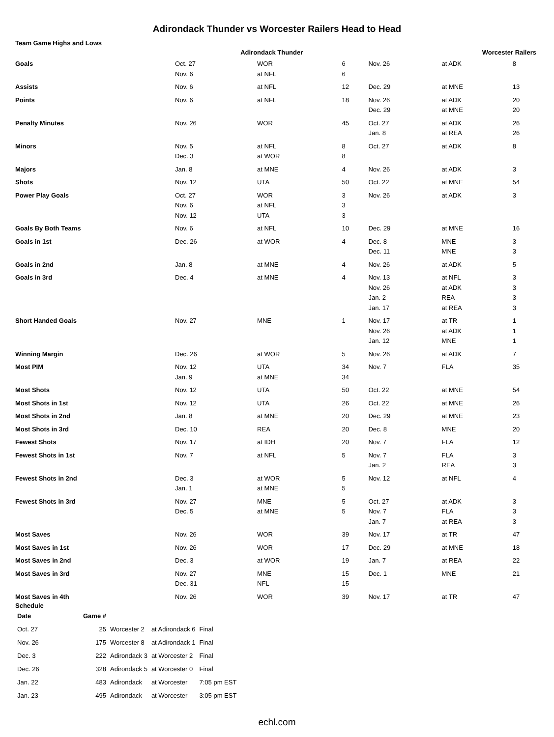Adirondack Thunder vs Worcester Railers Head to Head
Team Game Highs and Lows
| | Adirondack Thunder | | | Worcester Railers | | |
| --- | --- | --- | --- | --- | --- | --- |
| Goals | Oct. 27 Nov. 6 | WOR at NFL | 6 6 | Nov. 26 | at ADK | 8 |
| Assists | Nov. 6 | at NFL | 12 | Dec. 29 | at MNE | 13 |
| Points | Nov. 6 | at NFL | 18 | Nov. 26 Dec. 29 | at ADK at MNE | 20 20 |
| Penalty Minutes | Nov. 26 | WOR | 45 | Oct. 27 Jan. 8 | at ADK at REA | 26 26 |
| Minors | Nov. 5 Dec. 3 | at NFL at WOR | 8 8 | Oct. 27 | at ADK | 8 |
| Majors | Jan. 8 | at MNE | 4 | Nov. 26 | at ADK | 3 |
| Shots | Nov. 12 | UTA | 50 | Oct. 22 | at MNE | 54 |
| Power Play Goals | Oct. 27 Nov. 6 Nov. 12 | WOR at NFL UTA | 3 3 3 | Nov. 26 | at ADK | 3 |
| Goals By Both Teams | Nov. 6 | at NFL | 10 | Dec. 29 | at MNE | 16 |
| Goals in 1st | Dec. 26 | at WOR | 4 | Dec. 8 Dec. 11 | MNE MNE | 3 3 |
| Goals in 2nd | Jan. 8 | at MNE | 4 | Nov. 26 | at ADK | 5 |
| Goals in 3rd | Dec. 4 | at MNE | 4 | Nov. 13 Nov. 26 Jan. 2 Jan. 17 | at NFL at ADK REA at REA | 3 3 3 3 |
| Short Handed Goals | Nov. 27 | MNE | 1 | Nov. 17 Nov. 26 Jan. 12 | at TR at ADK MNE | 1 1 1 |
| Winning Margin | Dec. 26 | at WOR | 5 | Nov. 26 | at ADK | 7 |
| Most PIM | Nov. 12 Jan. 9 | UTA at MNE | 34 34 | Nov. 7 | FLA | 35 |
| Most Shots | Nov. 12 | UTA | 50 | Oct. 22 | at MNE | 54 |
| Most Shots in 1st | Nov. 12 | UTA | 26 | Oct. 22 | at MNE | 26 |
| Most Shots in 2nd | Jan. 8 | at MNE | 20 | Dec. 29 | at MNE | 23 |
| Most Shots in 3rd | Dec. 10 | REA | 20 | Dec. 8 | MNE | 20 |
| Fewest Shots | Nov. 17 | at IDH | 20 | Nov. 7 | FLA | 12 |
| Fewest Shots in 1st | Nov. 7 | at NFL | 5 | Nov. 7 Jan. 2 | FLA REA | 3 3 |
| Fewest Shots in 2nd | Dec. 3 Jan. 1 | at WOR at MNE | 5 5 | Nov. 12 | at NFL | 4 |
| Fewest Shots in 3rd | Nov. 27 Dec. 5 | MNE at MNE | 5 5 | Oct. 27 Nov. 7 Jan. 7 | at ADK FLA at REA | 3 3 3 |
| Most Saves | Nov. 26 | WOR | 39 | Nov. 17 | at TR | 47 |
| Most Saves in 1st | Nov. 26 | WOR | 17 | Dec. 29 | at MNE | 18 |
| Most Saves in 2nd | Dec. 3 | at WOR | 19 | Jan. 7 | at REA | 22 |
| Most Saves in 3rd | Nov. 27 Dec. 31 | MNE NFL | 15 15 | Dec. 1 | MNE | 21 |
| Most Saves in 4th | Nov. 26 | WOR | 39 | Nov. 17 | at TR | 47 |
Schedule
| Date | Game # | | | |
| --- | --- | --- | --- | --- |
| Oct. 27 | 25 | Worcester 2 | at Adirondack 6 | Final |
| Nov. 26 | 175 | Worcester 8 | at Adirondack 1 | Final |
| Dec. 3 | 222 | Adirondack 3 | at Worcester 2 | Final |
| Dec. 26 | 328 | Adirondack 5 | at Worcester 0 | Final |
| Jan. 22 | 483 | Adirondack | at Worcester | 7:05 pm EST |
| Jan. 23 | 495 | Adirondack | at Worcester | 3:05 pm EST |
echl.com